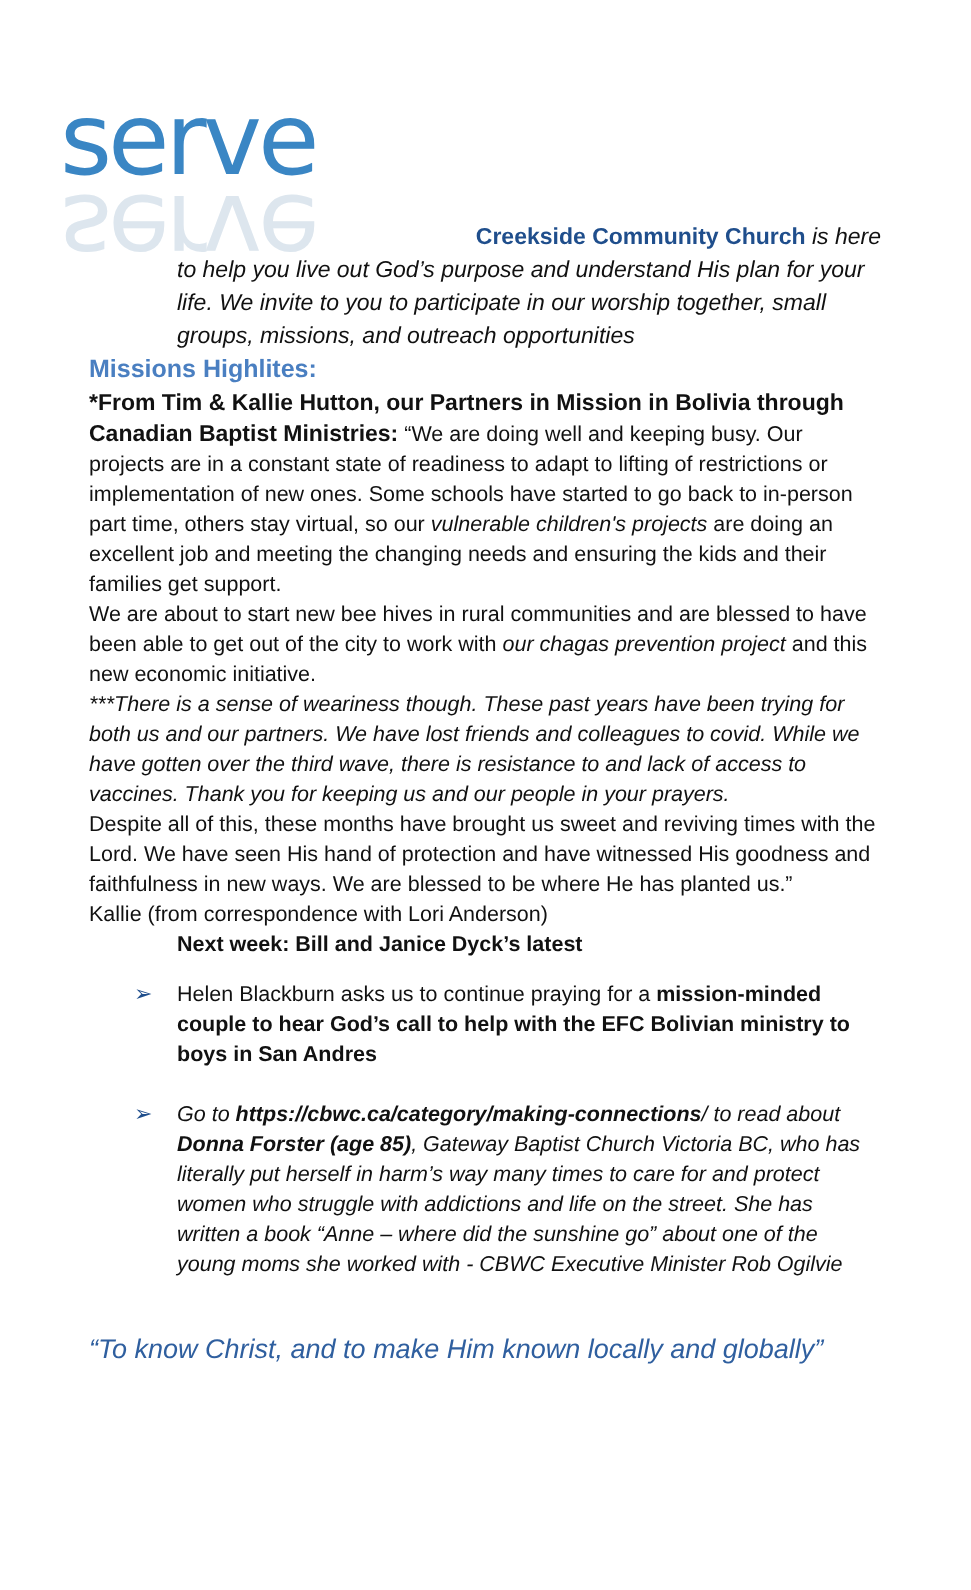serve
serve
Creekside Community Church is here
to help you live out God’s purpose and understand His plan for your life. We invite to you to participate in our worship together, small groups, missions, and outreach opportunities
Missions Highlites:
*From Tim & Kallie Hutton, our Partners in Mission in Bolivia through Canadian Baptist Ministries: “We are doing well and keeping busy. Our projects are in a constant state of readiness to adapt to lifting of restrictions or implementation of new ones. Some schools have started to go back to in-person part time, others stay virtual, so our vulnerable children's projects are doing an excellent job and meeting the changing needs and ensuring the kids and their families get support.
We are about to start new bee hives in rural communities and are blessed to have been able to get out of the city to work with our chagas prevention project and this new economic initiative.
***There is a sense of weariness though. These past years have been trying for both us and our partners. We have lost friends and colleagues to covid. While we have gotten over the third wave, there is resistance to and lack of access to vaccines. Thank you for keeping us and our people in your prayers.
Despite all of this, these months have brought us sweet and reviving times with the Lord. We have seen His hand of protection and have witnessed His goodness and faithfulness in new ways. We are blessed to be where He has planted us.”
Kallie (from correspondence with Lori Anderson)
Next week: Bill and Janice Dyck’s latest
➢ Helen Blackburn asks us to continue praying for a mission-minded couple to hear God’s call to help with the EFC Bolivian ministry to boys in San Andres
➢ Go to https://cbwc.ca/category/making-connections/ to read about Donna Forster (age 85), Gateway Baptist Church Victoria BC, who has literally put herself in harm’s way many times to care for and protect women who struggle with addictions and life on the street. She has written a book “Anne – where did the sunshine go” about one of the young moms she worked with - CBWC Executive Minister Rob Ogilvie
“To know Christ, and to make Him known locally and globally”